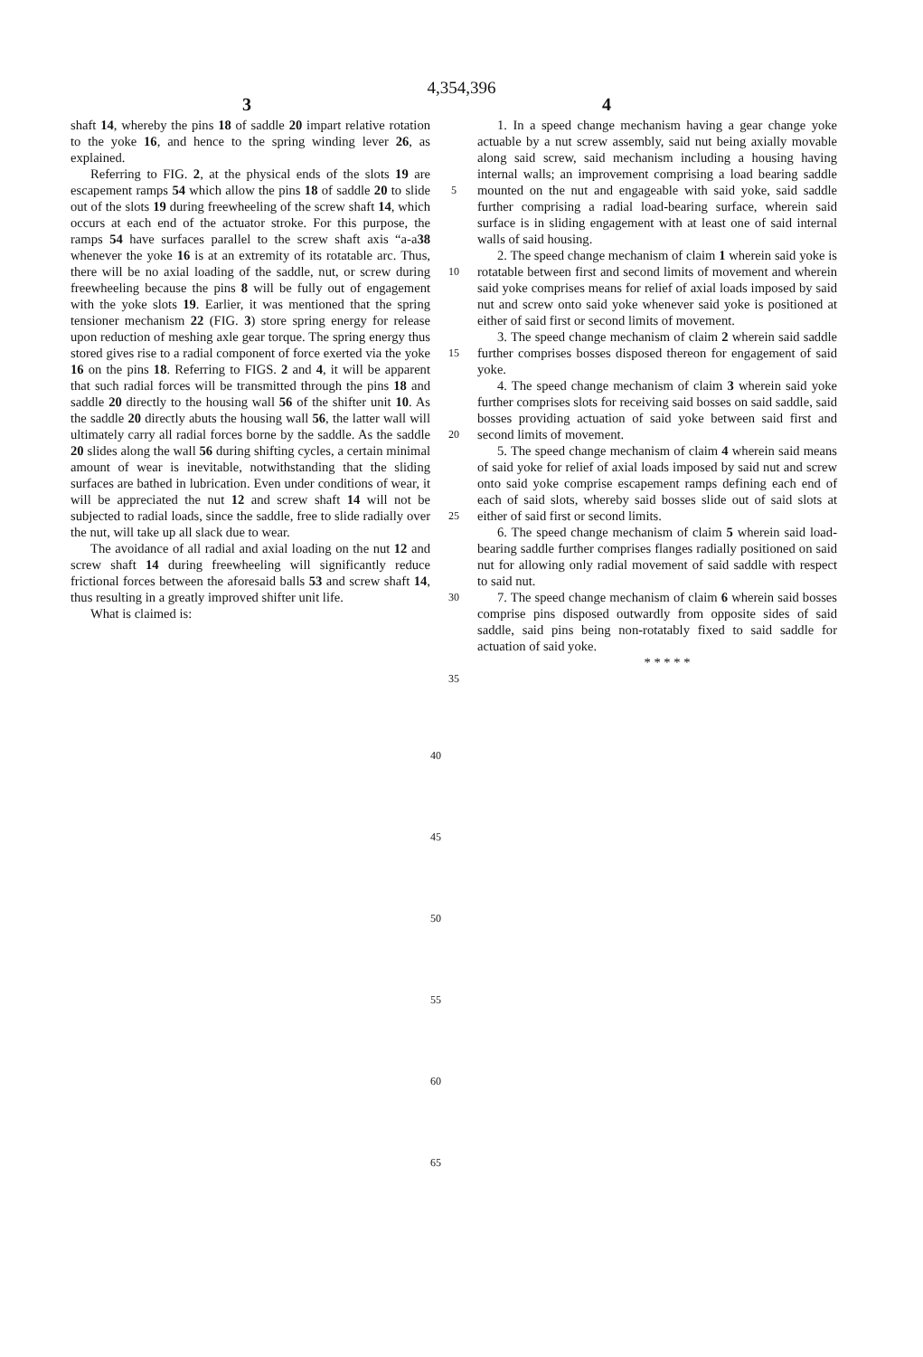4,354,396
3 4
shaft 14, whereby the pins 18 of saddle 20 impart relative rotation to the yoke 16, and hence to the spring winding lever 26, as explained.
Referring to FIG. 2, at the physical ends of the slots 19 are escapement ramps 54 which allow the pins 18 of saddle 20 to slide out of the slots 19 during freewheeling of the screw shaft 14, which occurs at each end of the actuator stroke. For this purpose, the ramps 54 have surfaces parallel to the screw shaft axis “a-a38 whenever the yoke 16 is at an extremity of its rotatable arc. Thus, there will be no axial loading of the saddle, nut, or screw during freewheeling because the pins 8 will be fully out of engagement with the yoke slots 19. Earlier, it was mentioned that the spring tensioner mechanism 22 (FIG. 3) store spring energy for release upon reduction of meshing axle gear torque. The spring energy thus stored gives rise to a radial component of force exerted via the yoke 16 on the pins 18. Referring to FIGS. 2 and 4, it will be apparent that such radial forces will be transmitted through the pins 18 and saddle 20 directly to the housing wall 56 of the shifter unit 10. As the saddle 20 directly abuts the housing wall 56, the latter wall will ultimately carry all radial forces borne by the saddle. As the saddle 20 slides along the wall 56 during shifting cycles, a certain minimal amount of wear is inevitable, notwithstanding that the sliding surfaces are bathed in lubrication. Even under conditions of wear, it will be appreciated the nut 12 and screw shaft 14 will not be subjected to radial loads, since the saddle, free to slide radially over the nut, will take up all slack due to wear.
The avoidance of all radial and axial loading on the nut 12 and screw shaft 14 during freewheeling will significantly reduce frictional forces between the aforesaid balls 53 and screw shaft 14, thus resulting in a greatly improved shifter unit life.
What is claimed is:
5
10
15
20
25
30
35
1. In a speed change mechanism having a gear change yoke actuable by a nut screw assembly, said nut being axially movable along said screw, said mechanism including a housing having internal walls; an improvement comprising a load bearing saddle mounted on the nut and engageable with said yoke, said saddle further comprising a radial load-bearing surface, wherein said surface is in sliding engagement with at least one of said internal walls of said housing.
2. The speed change mechanism of claim 1 wherein said yoke is rotatable between first and second limits of movement and wherein said yoke comprises means for relief of axial loads imposed by said nut and screw onto said yoke whenever said yoke is positioned at either of said first or second limits of movement.
3. The speed change mechanism of claim 2 wherein said saddle further comprises bosses disposed thereon for engagement of said yoke.
4. The speed change mechanism of claim 3 wherein said yoke further comprises slots for receiving said bosses on said saddle, said bosses providing actuation of said yoke between said first and second limits of movement.
5. The speed change mechanism of claim 4 wherein said means of said yoke for relief of axial loads imposed by said nut and screw onto said yoke comprise escapement ramps defining each end of each of said slots, whereby said bosses slide out of said slots at either of said first or second limits.
6. The speed change mechanism of claim 5 wherein said load-bearing saddle further comprises flanges radially positioned on said nut for allowing only radial movement of said saddle with respect to said nut.
7. The speed change mechanism of claim 6 wherein said bosses comprise pins disposed outwardly from opposite sides of said saddle, said pins being non-rotatably fixed to said saddle for actuation of said yoke.
* * * * *
40
45
50
55
60
65